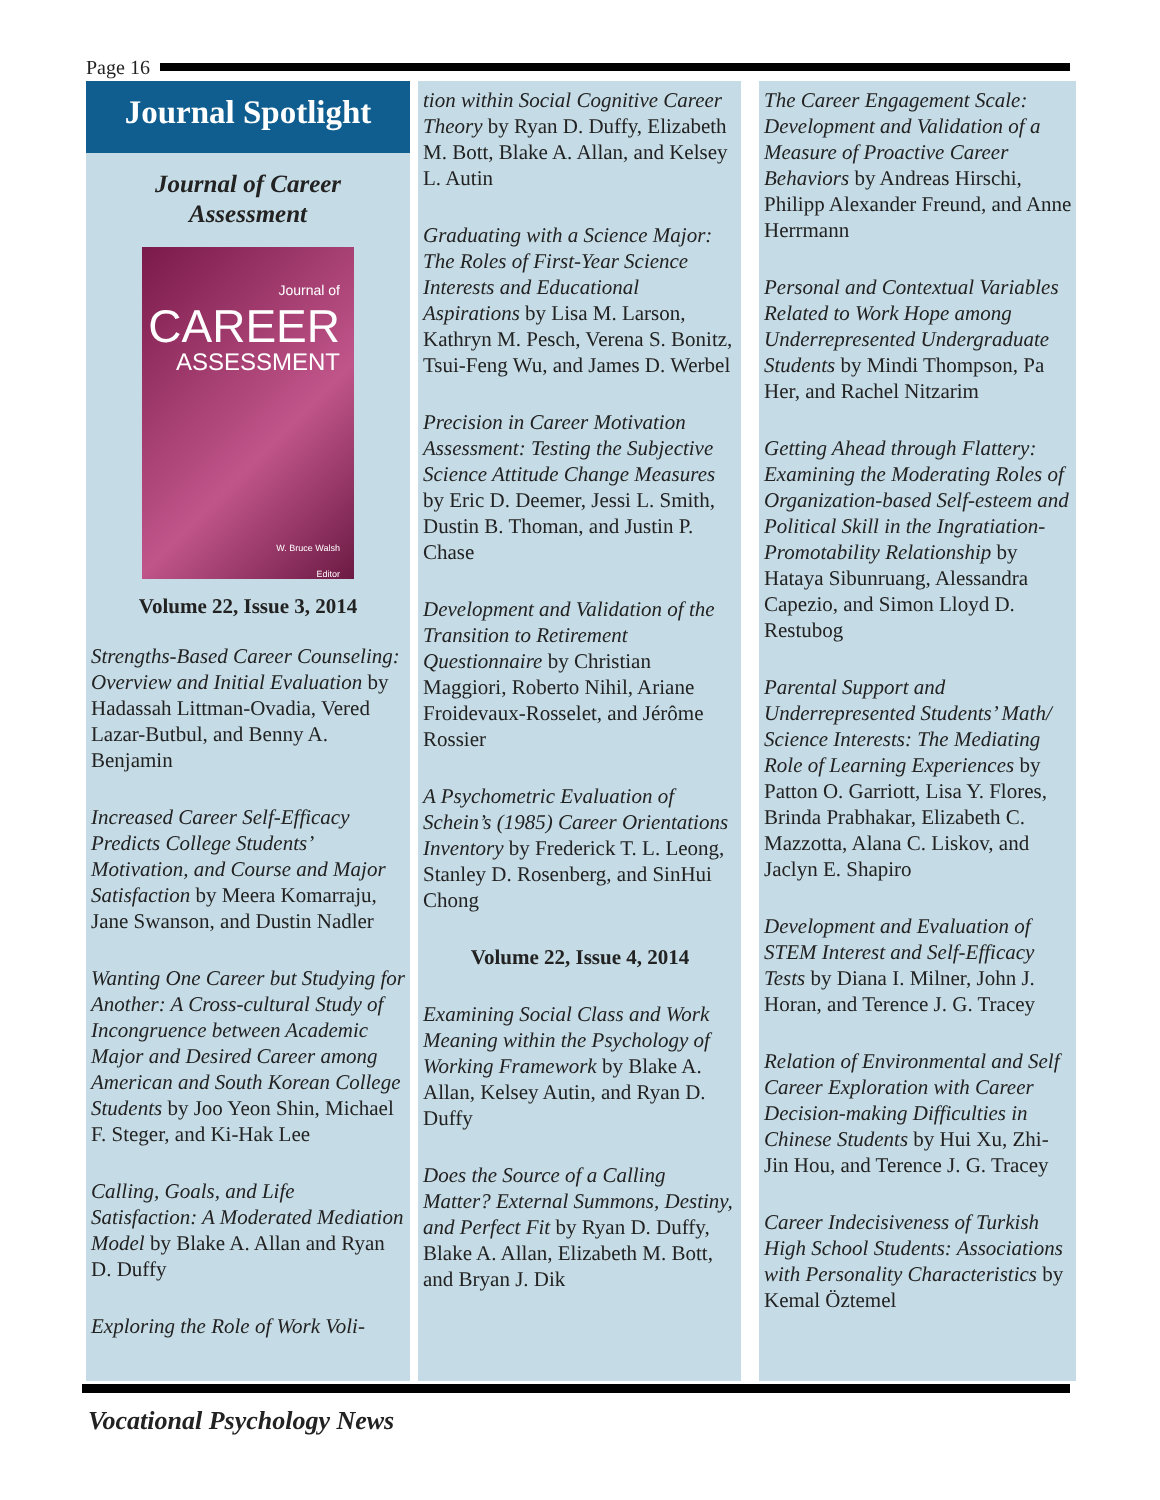Page 16
Journal Spotlight
Journal of Career
Assessment
Journal of
CAREER
ASSESSMENT
W. Bruce Walsh
Editor
Volume 22, Issue 3, 2014
Strengths-Based Career Counseling: Overview and Initial Evaluation by Hadassah Littman-Ovadia, Vered Lazar-Butbul, and Benny A. Benjamin
Increased Career Self-Efficacy Predicts College Students’ Motivation, and Course and Major Satisfaction by Meera Komarraju, Jane Swanson, and Dustin Nadler
Wanting One Career but Studying for Another: A Cross-cultural Study of Incongruence between Academic Major and Desired Career among American and South Korean College Students by Joo Yeon Shin, Michael F. Steger, and Ki-Hak Lee
Calling, Goals, and Life Satisfaction: A Moderated Mediation Model by Blake A. Allan and Ryan D. Duffy
Exploring the Role of Work Voli-
tion within Social Cognitive Career Theory by Ryan D. Duffy, Elizabeth M. Bott, Blake A. Allan, and Kelsey L. Autin
Graduating with a Science Major: The Roles of First-Year Science Interests and Educational Aspirations by Lisa M. Larson, Kathryn M. Pesch, Verena S. Bonitz, Tsui-Feng Wu, and James D. Werbel
Precision in Career Motivation Assessment: Testing the Subjective Science Attitude Change Measures by Eric D. Deemer, Jessi L. Smith, Dustin B. Thoman, and Justin P. Chase
Development and Validation of the Transition to Retirement Questionnaire by Christian Maggiori, Roberto Nihil, Ariane Froidevaux-Rosselet, and Jérôme Rossier
A Psychometric Evaluation of Schein’s (1985) Career Orientations Inventory by Frederick T. L. Leong, Stanley D. Rosenberg, and SinHui Chong
Volume 22, Issue 4, 2014
Examining Social Class and Work Meaning within the Psychology of Working Framework by Blake A. Allan, Kelsey Autin, and Ryan D. Duffy
Does the Source of a Calling Matter? External Summons, Destiny, and Perfect Fit by Ryan D. Duffy, Blake A. Allan, Elizabeth M. Bott, and Bryan J. Dik
The Career Engagement Scale: Development and Validation of a Measure of Proactive Career Behaviors by Andreas Hirschi, Philipp Alexander Freund, and Anne Herrmann
Personal and Contextual Variables Related to Work Hope among Underrepresented Undergraduate Students by Mindi Thompson, Pa Her, and Rachel Nitzarim
Getting Ahead through Flattery: Examining the Moderating Roles of Organization-based Self-esteem and Political Skill in the Ingratiation-Promotability Relationship by Hataya Sibunruang, Alessandra Capezio, and Simon Lloyd D. Restubog
Parental Support and Underrepresented Students’ Math/ Science Interests: The Mediating Role of Learning Experiences by Patton O. Garriott, Lisa Y. Flores, Brinda Prabhakar, Elizabeth C. Mazzotta, Alana C. Liskov, and Jaclyn E. Shapiro
Development and Evaluation of STEM Interest and Self-Efficacy Tests by Diana I. Milner, John J. Horan, and Terence J. G. Tracey
Relation of Environmental and Self Career Exploration with Career Decision-making Difficulties in Chinese Students by Hui Xu, Zhi-Jin Hou, and Terence J. G. Tracey
Career Indecisiveness of Turkish High School Students: Associations with Personality Characteristics by Kemal Öztemel
Vocational Psychology News